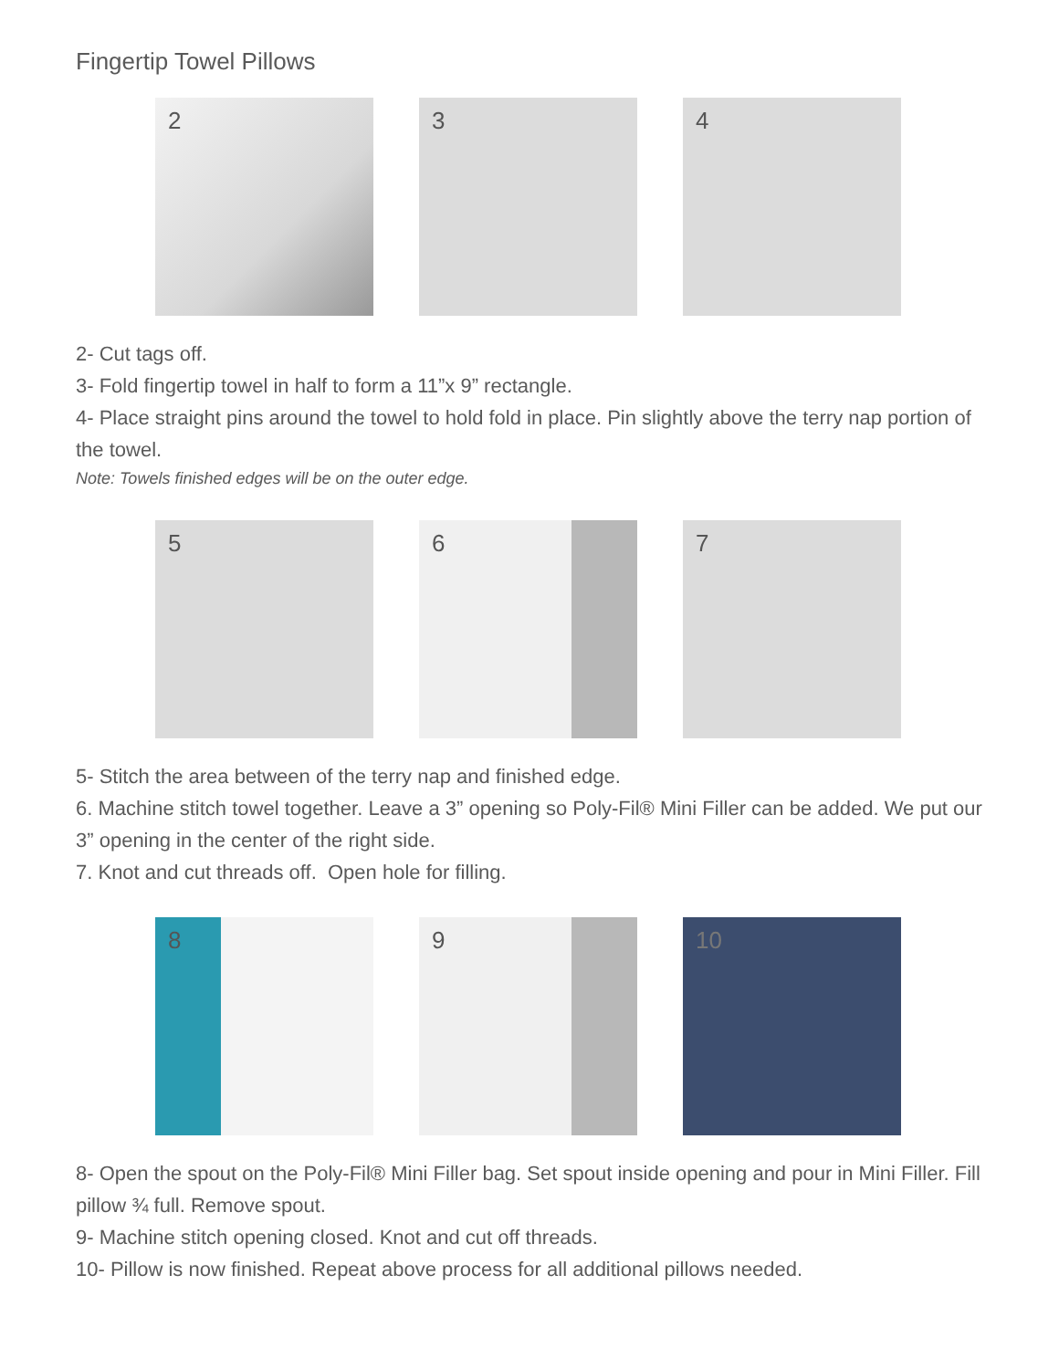Fingertip Towel Pillows
2 3 4
2- Cut tags off.
3- Fold fingertip towel in half to form a 11”x 9” rectangle.
4- Place straight pins around the towel to hold fold in place. Pin slightly above the terry nap portion of the towel.
Note: Towels finished edges will be on the outer edge.
5 6 7
5- Stitch the area between of the terry nap and finished edge.
6. Machine stitch towel together. Leave a 3” opening so Poly-Fil® Mini Filler can be added. We put our 3” opening in the center of the right side.
7. Knot and cut threads off. Open hole for filling.
8 9 10
8- Open the spout on the Poly-Fil® Mini Filler bag. Set spout inside opening and pour in Mini Filler. Fill pillow ¾ full. Remove spout.
9- Machine stitch opening closed. Knot and cut off threads.
10- Pillow is now finished. Repeat above process for all additional pillows needed.